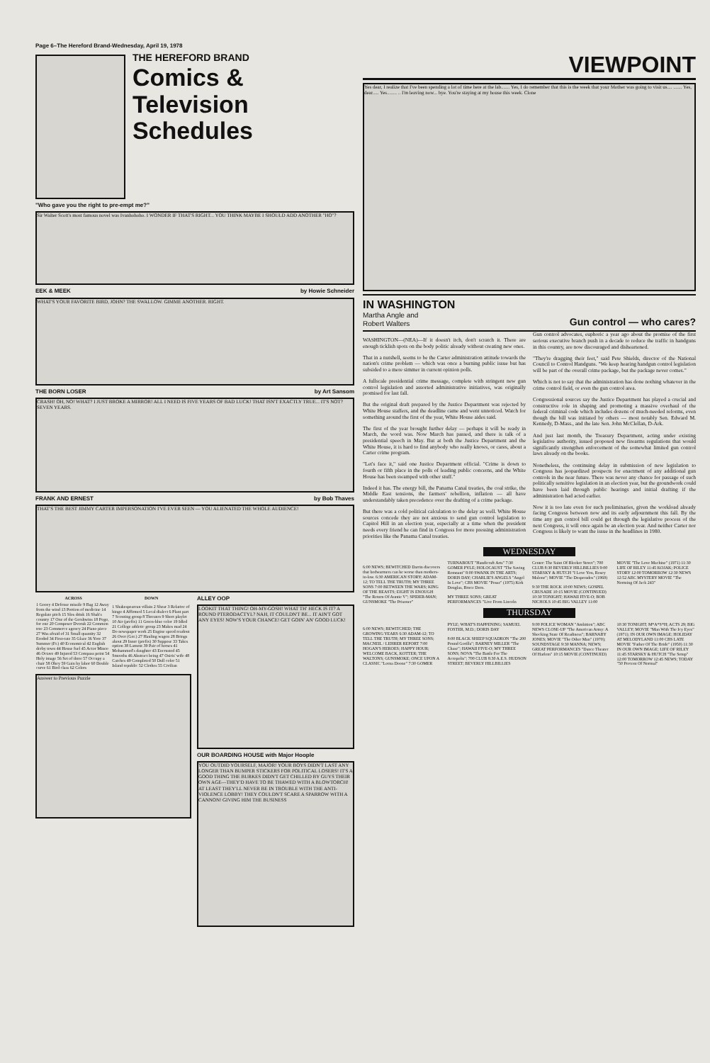Page 6–The Hereford Brand-Wednesday, April 19, 1978
THE HEREFORD BRAND
Comics & Television Schedules
"Who gave you the right to pre-empt me?"
Sir Walter Scott's most famous novel was Ivanhohoho. I WONDER IF THAT'S RIGHT... YOU THINK MAYBE I SHOULD ADD ANOTHER "HO"?
EEK & MEEK by Howie Schneider
WHAT'S YOUR FAVORITE BIRD, JOHN? THE SWALLOW. GIMME ANOTHER. RIGHT.
THE BORN LOSER by Art Sansom
CRASH! OH, NO! WHAT? I JUST BROKE A MIRROR! ALL I NEED IS FIVE YEARS OF BAD LUCK! THAT ISN'T EXACTLY TRUE... IT'S NOT? SEVEN YEARS.
FRANK AND ERNEST by Bob Thaves
THAT'S THE BEST JIMMY CARTER IMPERSONATION I'VE EVER SEEN — YOU ALIENATED THE WHOLE AUDIENCE!
| ACROSS | DOWN |
| --- | --- |
| 1 Gooey 4 Defense missile 9 Bag 12 Away from the wind 13 Portion of medicine 14 Regulate pitch 15 Slos drink 16 Shah's country 17 One of the Gershwins 18 Pogo, for one 20 Composer Dvorak 22 Common tree 23 Commerce agency 24 Piano piece 27 Was afraid of 31 Small quantity 32 Eroded 34 First-rate 35 Glaze 36 Yore 37 Summer (Fr.) 40 Economical 42 English derby town 44 House fuel 45 Actor Mineo 46 Octave 49 Injured 53 Compass point 54 Holy image 56 Set of three 57 Occupy a chair 58 Obey 59 Gain by labor 60 Double curve 61 Bird class 62 Colors | 1 Shakespearean villain 2 Shear 3 Relative of bingo 4 Affirmed 5 Local dialect 6 Plant part 7 Scouting group 8 Threaten 9 Short playlet 10 Air (prefix) 11 Green-blue color 19 Idled 21 College athletic group 23 Makes mad 24 Do newspaper work 25 Engine speed readout 26 Over (Ger.) 27 Hauling wagon 28 Brings about 29 Inner (prefix) 30 Suppose 33 Takes option 38 Lament 39 Pair of horses 41 Mohammed's daughter 43 Encrusted 45 Smooths 46 Abstract being 47 Osiris' wife 48 Catches 49 Completed 50 Dull color 51 Island republic 52 Clothes 55 Civilian |
Answer to Previous Puzzle
ALLEY OOP
LOOKIT THAT THING! OH-MY-GOSH! WHAT TH' HECK IS IT? A ROUND PTERODACTYL? NAH, IT COULDN'T BE... IT AIN'T GOT ANY EYES! NOW'S YOUR CHANCE! GET GOIN' AN' GOOD LUCK!
OUR BOARDING HOUSE with Major Hoople
YOU OUTDID YOURSELF, MAJOR! YOUR BOYS DIDN'T LAST ANY LONGER THAN BUMPER STICKERS FOR POLITICAL LOSERS! IT'S A GOOD THING THE BURKES DIDN'T GET CHILLED BY GUYS THEIR OWN AGE—THEY'D HAVE TO BE THAWED WITH A BLOWTORCH! AT LEAST THEY'LL NEVER BE IN TROUBLE WITH THE ANTI-VIOLENCE LOBBY! THEY COULDN'T SCARE A SPARROW WITH A CANNON! GIVING HIM THE BUSINESS
VIEWPOINT
Yes dear, I realize that I've been spending a lot of time here at the lab....... Yes, I do remember that this is the week that your Mother was going to visit us.... ....... Yes, dear..... Yes........ .. I'm leaving now... bye. You're staying at my house this week. Clone
IN WASHINGTON
Martha Angle and
Robert Walters
Gun control — who cares?
WASHINGTON—(NEA)—If it doesn't itch, don't scratch it. There are enough ticklish spots on the body politic already without creating new ones.
That in a nutshell, seems to be the Carter administration attitude towards the nation's crime problem — which was once a burning public issue but has subsided to a mere simmer in current opinion polls.
A fullscale presidential crime message, complete with stringent new gun control legislation and assorted administrative initiatives, was originally promised for last fall.
But the original draft prepared by the Justice Department was rejected by White House staffers, and the deadline came and went unnoticed. Watch for something around the first of the year, White House aides said.
The first of the year brought further delay — perhaps it will be ready in March, the word was. Now March has passed, and there is talk of a presidential speech in May. But at both the Justice Department and the White House, it is hard to find anybody who really knows, or cares, about a Carter crime program.
"Let's face it," said one Justice Department official. "Crime is down to fourth or fifth place in the polls of leading public concerns, and the White House has been swamped with other stuff."
Indeed it has. The energy bill, the Panama Canal treaties, the coal strike, the Middle East tensions, the farmers' rebellion, inflation — all have understandably taken precedence over the drafting of a crime package.
But there was a cold political calculation to the delay as well. White House sources concede they are not anxious to send gun control legislation to Capitol Hill in an election year, especially at a time when the president needs every friend he can find in Congress for more pressing administration priorities like the Panama Canal treaties.
Gun control advocates, euphoric a year ago about the promise of the first serious executive branch push in a decade to reduce the traffic in handguns in this country, are now discouraged and disheartened.
"They're dragging their feet," said Pete Shields, director of the National Council to Control Handguns. "We keep hearing handgun control legislation will be part of the overall crime package, but the package never comes."
Which is not to say that the administration has done nothing whatever in the crime control field, or even the gun control area.
Congressional sources say the Justice Department has played a crucial and constructive role in shaping and promoting a massive overhaul of the federal criminal code which includes dozens of much-needed reforms, even though the bill was initiated by others — most notably Sen. Edward M. Kennedy, D-Mass., and the late Sen. John McClellan, D-Ark.
And just last month, the Treasury Department, acting under existing legislative authority, issued proposed new firearms regulations that would significantly strengthen enforcement of the somewhat limited gun control laws already on the books.
Nonetheless, the continuing delay in submission of new legislation to Congress has jeopardized prospects for enactment of any additional gun controls in the near future. There was never any chance for passage of such politically sensitive legislation in an election year, but the groundwork could have been laid through public hearings and initial drafting if the administration had acted earlier.
Now it is too late even for such preliminaries, given the workload already facing Congress between now and its early adjournment this fall. By the time any gun control bill could get through the legislative process of the next Congress, it will once again be an election year. And neither Carter nor Congress is likely to want the issue in the headlines in 1980.
WEDNESDAY
6:00 NEWS; BEWITCHED Darrin discovers that bedwarmers can be worse than mothers-in-law. 6:30 AMERICAN STORY; ADAM-12; TO TELL THE TRUTH; MY THREE SONS 7:00 BETWEEN THE WARS; KING OF THE BEASTS; EIGHT IS ENOUGH "The Return Of Auntie V"; SPIDER-MAN; GUNSMOKE "The Prisoner"
TURNABOUT "Handicraft Arts" 7:30 GOMER PYLE; HOLOCAUST "The Saving Remnant" 8:00 SWANK IN THE ARTS; DORIS DAY; CHARLIE'S ANGELS "Angel In Love"; CBS MOVIE "Posse" (1975) Kirk Douglas, Bruce Dern.
MY THREE SONS; GREAT PERFORMANCES "Live From Lincoln Center: The Saint Of Bleeker Street"; 700 CLUB 8:30 BEVERLY HILLBILLIES 9:00 STARSKY & HUTCH "I Love You, Rosey Malone"; MOVIE "The Desperados" (1969)
9:30 THE ROCK 10:00 NEWS; GOSPEL CRUSADE 10:15 MOVIE (CONTINUED) 10:30 TONIGHT; HAWAII FIVE-O; BOB NICHOLS 10:45 BIG VALLEY 11:00 MOVIE "The Love Machine" (1971) 11:30 LIFE OF RILEY 11:45 KOJAK; POLICE STORY 12:00 TOMORROW 12:30 NEWS 12:52 ABC MYSTERY MOVIE "The Norming Of Jack 243"
THURSDAY
6:00 NEWS; BEWITCHED; THE GROWING YEARS 6:30 ADAM-12; TO TELL THE TRUTH; MY THREE SONS; MACNEIL / LEHRER REPORT 7:00 HOGAN'S HEROES; HAPPY HOUR; WELCOME BACK, KOTTER; THE WALTONS; GUNSMOKE; ONCE UPON A CLASSIC "Lorna Doone" 7:30 GOMER PYLE; WHAT'S HAPPENING; SAMUEL FOSTER, M.D.; DORIS DAY
8:00 BLACK SHEEP SQUADRON "The 200 Pound Gorilla"; BARNEY MILLER "The Chase"; HAWAII FIVE-O; MY THREE SONS; NOVA "The Battle For The Acropolis"; 700 CLUB 8:30 A.E.S. HUDSON STREET; BEVERLY HILLBILLIES
9:00 POLICE WOMAN "Ambition"; ABC NEWS CLOSE-UP "The American Army: A Shocking State Of Readiness"; BARNABY JONES; MOVIE "The Other Man" (1970); SOUNDSTAGE 9:30 MANNA; NEWS; GREAT PERFORMANCES "Dance Theater Of Harlem" 10:15 MOVIE (CONTINUED)
10:30 TONIGHT; M*A*S*H; ACTS 29; BIG VALLEY; MOVIE "Man With The Icy Eyes" (1971); IN OUR OWN IMAGE; HOLIDAY AT MELODYLAND 11:00 CBS LATE MOVIE "Father Of The Bride" (1950) 11:30 IN OUR OWN IMAGE; LIFE OF RILEY 11:45 STARSKY & HUTCH "The Setup" 12:00 TOMORROW 12:45 NEWS; TODAY "50 Percent Of Normal"